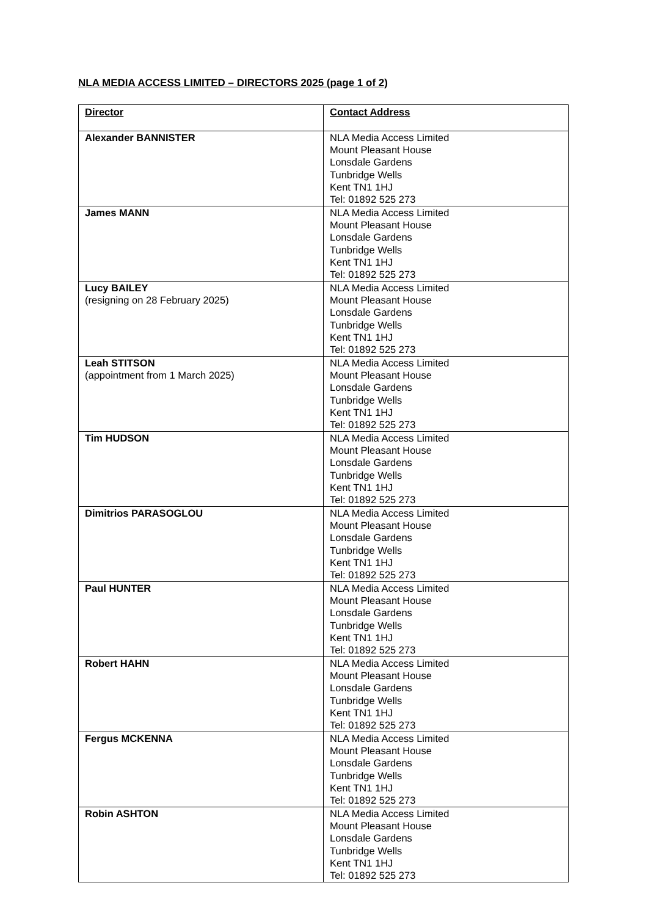NLA MEDIA ACCESS LIMITED – DIRECTORS 2025 (page 1 of 2)
| Director | Contact Address |
| --- | --- |
| Alexander BANNISTER | NLA Media Access Limited Mount Pleasant House Lonsdale Gardens Tunbridge Wells Kent TN1 1HJ Tel: 01892 525 273 |
| James MANN | NLA Media Access Limited Mount Pleasant House Lonsdale Gardens Tunbridge Wells Kent TN1 1HJ Tel: 01892 525 273 |
| Lucy BAILEY (resigning on 28 February 2025) | NLA Media Access Limited Mount Pleasant House Lonsdale Gardens Tunbridge Wells Kent TN1 1HJ Tel: 01892 525 273 |
| Leah STITSON (appointment from 1 March 2025) | NLA Media Access Limited Mount Pleasant House Lonsdale Gardens Tunbridge Wells Kent TN1 1HJ Tel: 01892 525 273 |
| Tim HUDSON | NLA Media Access Limited Mount Pleasant House Lonsdale Gardens Tunbridge Wells Kent TN1 1HJ Tel: 01892 525 273 |
| Dimitrios PARASOGLOU | NLA Media Access Limited Mount Pleasant House Lonsdale Gardens Tunbridge Wells Kent TN1 1HJ Tel: 01892 525 273 |
| Paul HUNTER | NLA Media Access Limited Mount Pleasant House Lonsdale Gardens Tunbridge Wells Kent TN1 1HJ Tel: 01892 525 273 |
| Robert HAHN | NLA Media Access Limited Mount Pleasant House Lonsdale Gardens Tunbridge Wells Kent TN1 1HJ Tel: 01892 525 273 |
| Fergus MCKENNA | NLA Media Access Limited Mount Pleasant House Lonsdale Gardens Tunbridge Wells Kent TN1 1HJ Tel: 01892 525 273 |
| Robin ASHTON | NLA Media Access Limited Mount Pleasant House Lonsdale Gardens Tunbridge Wells Kent TN1 1HJ Tel: 01892 525 273 |